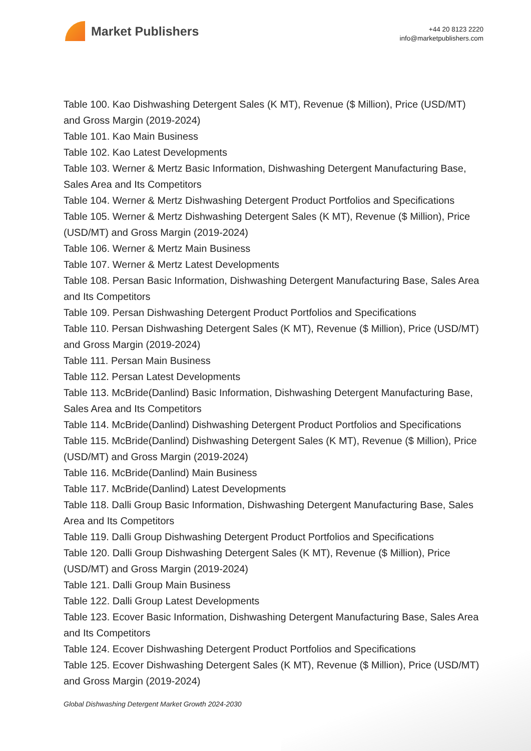Market Publishers
+44 20 8123 2220
info@marketpublishers.com
Table 100. Kao Dishwashing Detergent Sales (K MT), Revenue ($ Million), Price (USD/MT) and Gross Margin (2019-2024)
Table 101. Kao Main Business
Table 102. Kao Latest Developments
Table 103. Werner & Mertz Basic Information, Dishwashing Detergent Manufacturing Base, Sales Area and Its Competitors
Table 104. Werner & Mertz Dishwashing Detergent Product Portfolios and Specifications
Table 105. Werner & Mertz Dishwashing Detergent Sales (K MT), Revenue ($ Million), Price (USD/MT) and Gross Margin (2019-2024)
Table 106. Werner & Mertz Main Business
Table 107. Werner & Mertz Latest Developments
Table 108. Persan Basic Information, Dishwashing Detergent Manufacturing Base, Sales Area and Its Competitors
Table 109. Persan Dishwashing Detergent Product Portfolios and Specifications
Table 110. Persan Dishwashing Detergent Sales (K MT), Revenue ($ Million), Price (USD/MT) and Gross Margin (2019-2024)
Table 111. Persan Main Business
Table 112. Persan Latest Developments
Table 113. McBride(Danlind) Basic Information, Dishwashing Detergent Manufacturing Base, Sales Area and Its Competitors
Table 114. McBride(Danlind) Dishwashing Detergent Product Portfolios and Specifications
Table 115. McBride(Danlind) Dishwashing Detergent Sales (K MT), Revenue ($ Million), Price (USD/MT) and Gross Margin (2019-2024)
Table 116. McBride(Danlind) Main Business
Table 117. McBride(Danlind) Latest Developments
Table 118. Dalli Group Basic Information, Dishwashing Detergent Manufacturing Base, Sales Area and Its Competitors
Table 119. Dalli Group Dishwashing Detergent Product Portfolios and Specifications
Table 120. Dalli Group Dishwashing Detergent Sales (K MT), Revenue ($ Million), Price (USD/MT) and Gross Margin (2019-2024)
Table 121. Dalli Group Main Business
Table 122. Dalli Group Latest Developments
Table 123. Ecover Basic Information, Dishwashing Detergent Manufacturing Base, Sales Area and Its Competitors
Table 124. Ecover Dishwashing Detergent Product Portfolios and Specifications
Table 125. Ecover Dishwashing Detergent Sales (K MT), Revenue ($ Million), Price (USD/MT) and Gross Margin (2019-2024)
Global Dishwashing Detergent Market Growth 2024-2030